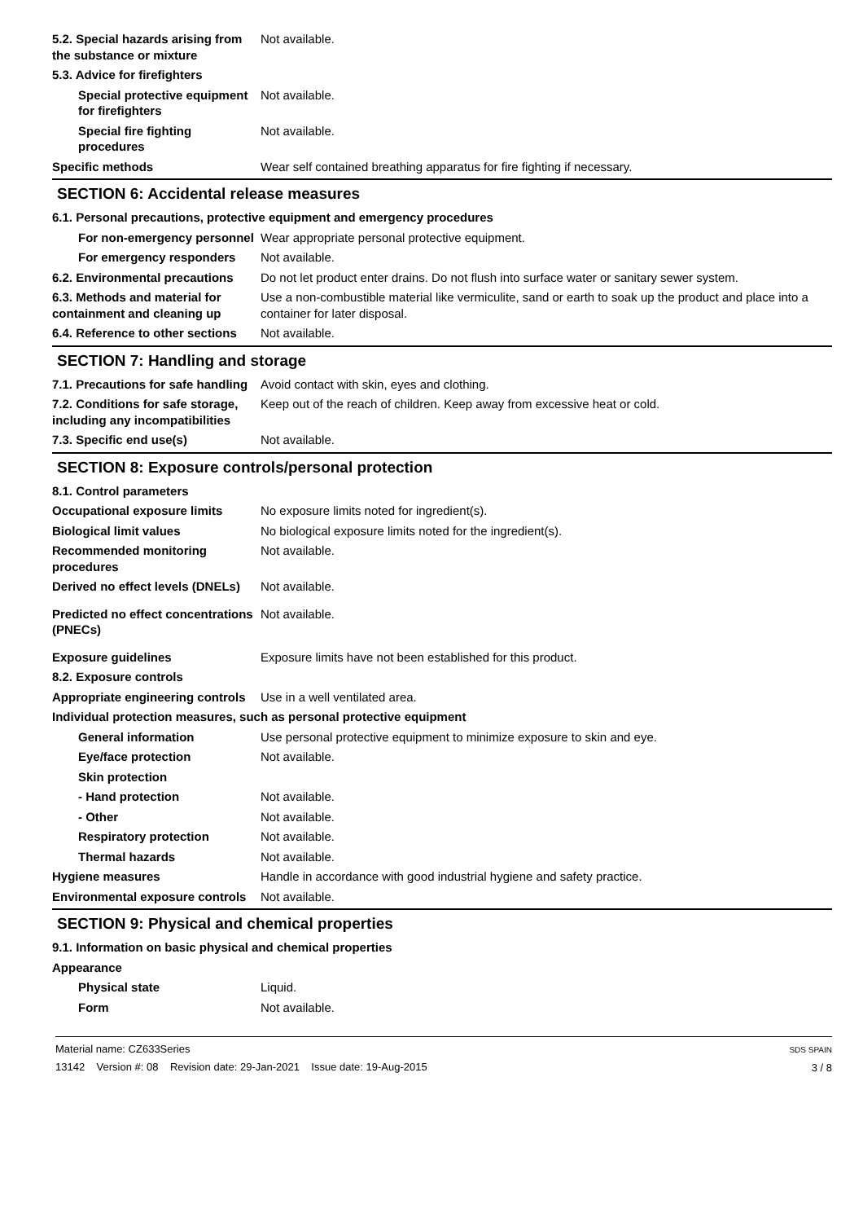5.2. Special hazards arising from the substance or mixture
Not available.
5.3. Advice for firefighters
Special protective equipment for firefighters
Not available.
Special fire fighting procedures
Not available.
Specific methods Wear self contained breathing apparatus for fire fighting if necessary.
SECTION 6: Accidental release measures
6.1. Personal precautions, protective equipment and emergency procedures
For non-emergency personnel
Wear appropriate personal protective equipment.
For emergency responders Not available.
6.2. Environmental precautions
Do not let product enter drains. Do not flush into surface water or sanitary sewer system.
6.3. Methods and material for containment and cleaning up
Use a non-combustible material like vermiculite, sand or earth to soak up the product and place into a container for later disposal.
6.4. Reference to other sections
Not available.
SECTION 7: Handling and storage
7.1. Precautions for safe handling
Avoid contact with skin, eyes and clothing.
7.2. Conditions for safe storage, including any incompatibilities
Keep out of the reach of children. Keep away from excessive heat or cold.
7.3. Specific end use(s) Not available.
SECTION 8: Exposure controls/personal protection
8.1. Control parameters
Occupational exposure limits No exposure limits noted for ingredient(s).
Biological limit values No biological exposure limits noted for the ingredient(s).
Recommended monitoring procedures
Not available.
Derived no effect levels (DNELs)
Not available.
Predicted no effect concentrations (PNECs)
Not available.
Exposure guidelines Exposure limits have not been established for this product.
8.2. Exposure controls
Appropriate engineering controls
Use in a well ventilated area.
Individual protection measures, such as personal protective equipment
General information Use personal protective equipment to minimize exposure to skin and eye.
Eye/face protection Not available.
Skin protection
- Hand protection Not available.
- Other Not available.
Respiratory protection Not available.
Thermal hazards Not available.
Hygiene measures Handle in accordance with good industrial hygiene and safety practice.
Environmental exposure controls
Not available.
SECTION 9: Physical and chemical properties
9.1. Information on basic physical and chemical properties
Appearance
Physical state Liquid.
Form Not available.
Material name: CZ633Series
13142 Version #: 08 Revision date: 29-Jan-2021 Issue date: 19-Aug-2015
SDS SPAIN
3 / 8